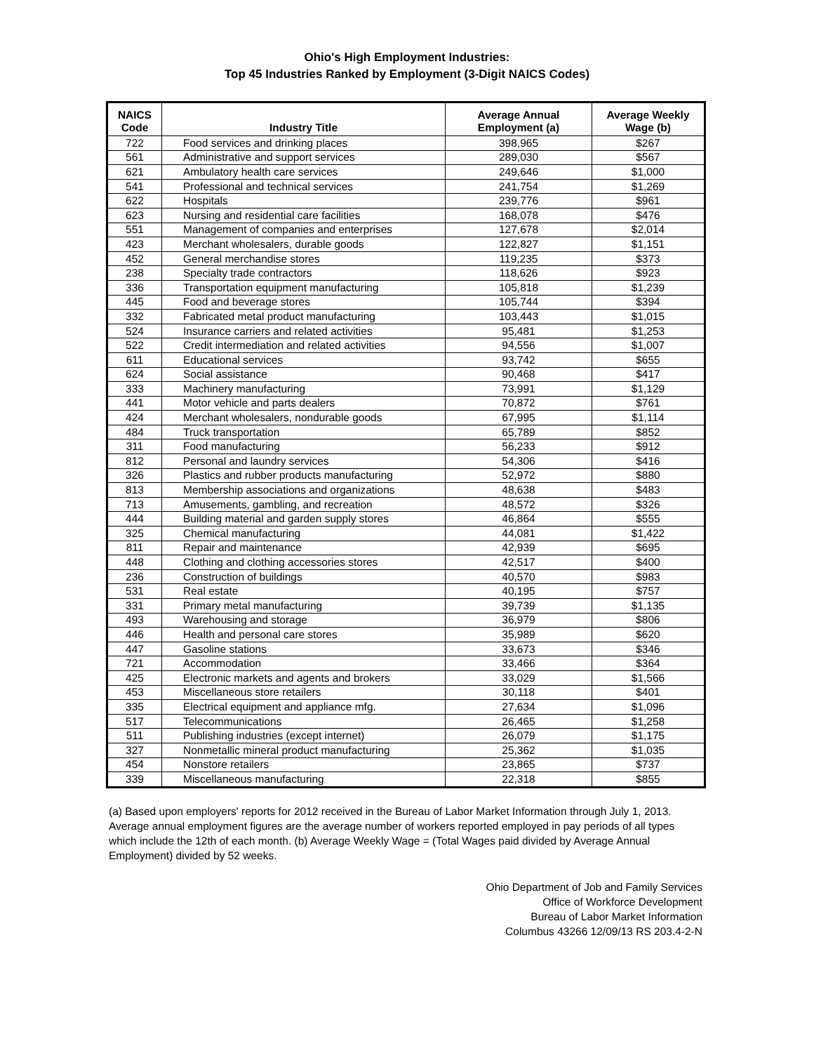Ohio's High Employment Industries:
Top 45 Industries Ranked by Employment (3-Digit NAICS Codes)
| NAICS Code | Industry Title | Average Annual Employment (a) | Average Weekly Wage (b) |
| --- | --- | --- | --- |
| 722 | Food services and drinking places | 398,965 | $267 |
| 561 | Administrative and support services | 289,030 | $567 |
| 621 | Ambulatory health care services | 249,646 | $1,000 |
| 541 | Professional and technical services | 241,754 | $1,269 |
| 622 | Hospitals | 239,776 | $961 |
| 623 | Nursing and residential care facilities | 168,078 | $476 |
| 551 | Management of companies and enterprises | 127,678 | $2,014 |
| 423 | Merchant wholesalers, durable goods | 122,827 | $1,151 |
| 452 | General merchandise stores | 119,235 | $373 |
| 238 | Specialty trade contractors | 118,626 | $923 |
| 336 | Transportation equipment manufacturing | 105,818 | $1,239 |
| 445 | Food and beverage stores | 105,744 | $394 |
| 332 | Fabricated metal product manufacturing | 103,443 | $1,015 |
| 524 | Insurance carriers and related activities | 95,481 | $1,253 |
| 522 | Credit intermediation and related activities | 94,556 | $1,007 |
| 611 | Educational services | 93,742 | $655 |
| 624 | Social assistance | 90,468 | $417 |
| 333 | Machinery manufacturing | 73,991 | $1,129 |
| 441 | Motor vehicle and parts dealers | 70,872 | $761 |
| 424 | Merchant wholesalers, nondurable goods | 67,995 | $1,114 |
| 484 | Truck transportation | 65,789 | $852 |
| 311 | Food manufacturing | 56,233 | $912 |
| 812 | Personal and laundry services | 54,306 | $416 |
| 326 | Plastics and rubber products manufacturing | 52,972 | $880 |
| 813 | Membership associations and organizations | 48,638 | $483 |
| 713 | Amusements, gambling, and recreation | 48,572 | $326 |
| 444 | Building material and garden supply stores | 46,864 | $555 |
| 325 | Chemical manufacturing | 44,081 | $1,422 |
| 811 | Repair and maintenance | 42,939 | $695 |
| 448 | Clothing and clothing accessories stores | 42,517 | $400 |
| 236 | Construction of buildings | 40,570 | $983 |
| 531 | Real estate | 40,195 | $757 |
| 331 | Primary metal manufacturing | 39,739 | $1,135 |
| 493 | Warehousing and storage | 36,979 | $806 |
| 446 | Health and personal care stores | 35,989 | $620 |
| 447 | Gasoline stations | 33,673 | $346 |
| 721 | Accommodation | 33,466 | $364 |
| 425 | Electronic markets and agents and brokers | 33,029 | $1,566 |
| 453 | Miscellaneous store retailers | 30,118 | $401 |
| 335 | Electrical equipment and appliance mfg. | 27,634 | $1,096 |
| 517 | Telecommunications | 26,465 | $1,258 |
| 511 | Publishing industries (except internet) | 26,079 | $1,175 |
| 327 | Nonmetallic mineral product manufacturing | 25,362 | $1,035 |
| 454 | Nonstore retailers | 23,865 | $737 |
| 339 | Miscellaneous manufacturing | 22,318 | $855 |
(a) Based upon employers' reports for 2012 received in the Bureau of Labor Market Information through July 1, 2013. Average annual employment figures are the average number of workers reported employed in pay periods of all types which include the 12th of each month. (b) Average Weekly Wage = (Total Wages paid divided by Average Annual Employment) divided by 52 weeks.
Ohio Department of Job and Family Services
Office of Workforce Development
Bureau of Labor Market Information
Columbus 43266 12/09/13 RS 203.4-2-N